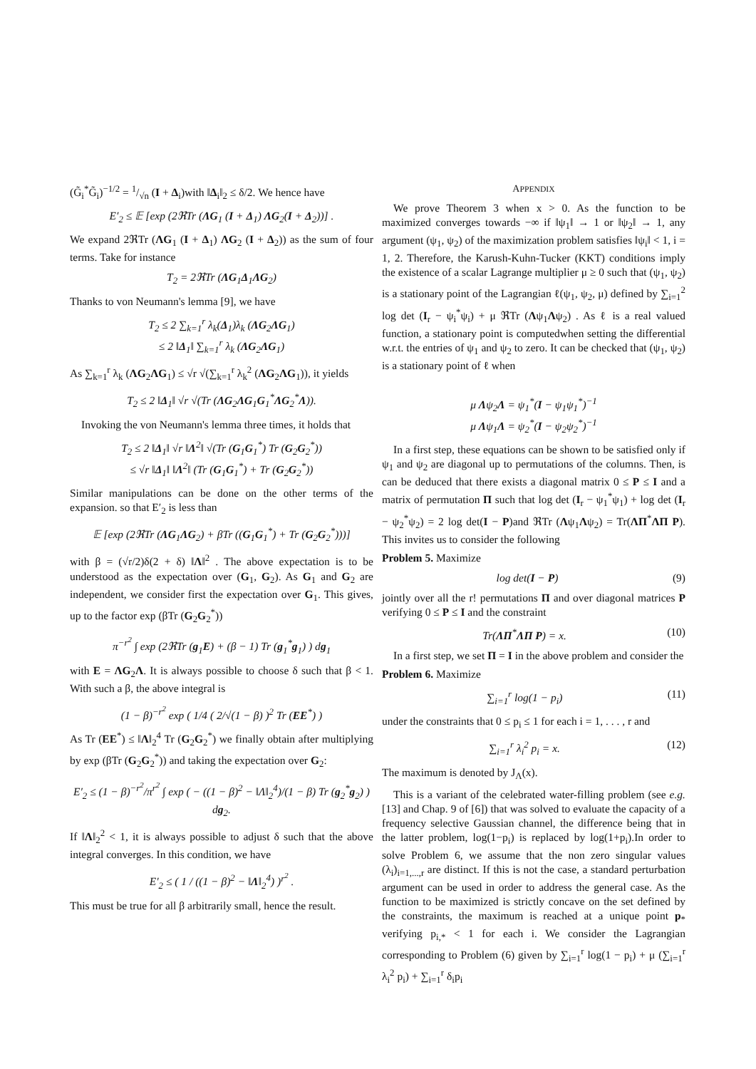(G̃<sub>i</sub><sup>*</sup>G̃<sub>i</sub>)<sup>−1/2</sup> = 1/√n (I + Δ<sub>i</sub>)with ‖Δ<sub>i</sub>‖<sub>2</sub> ≤ δ/2. We hence have
E′<sub>2</sub> ≤ 𝔼 [exp (2ℜTr (ΛG<sub>1</sub> (I + Δ<sub>1</sub>) ΛG<sub>2</sub>(I + Δ<sub>2</sub>))] .
We expand 2ℜTr (ΛG<sub>1</sub> (I + Δ<sub>1</sub>) ΛG<sub>2</sub> (I + Δ<sub>2</sub>)) as the sum of four terms. Take for instance
T<sub>2</sub> = 2ℜTr (ΛG<sub>1</sub>Δ<sub>1</sub>ΛG<sub>2</sub>)
Thanks to von Neumann's lemma [9], we have
T<sub>2</sub> ≤ 2 ∑<sub>k=1</sub><sup>r</sup> λ<sub>k</sub>(Δ<sub>1</sub>)λ<sub>k</sub> (ΛG<sub>2</sub>ΛG<sub>1</sub>)
≤ 2 ‖Δ<sub>1</sub>‖ ∑<sub>k=1</sub><sup>r</sup> λ<sub>k</sub> (ΛG<sub>2</sub>ΛG<sub>1</sub>)
As ∑<sub>k=1</sub><sup>r</sup> λ<sub>k</sub> (ΛG<sub>2</sub>ΛG<sub>1</sub>) ≤ √r √(∑<sub>k=1</sub><sup>r</sup> λ<sub>k</sub><sup>2</sup> (ΛG<sub>2</sub>ΛG<sub>1</sub>)), it yields
T<sub>2</sub> ≤ 2 ‖Δ<sub>1</sub>‖ √r √(Tr (ΛG<sub>2</sub>ΛG<sub>1</sub>G<sub>1</sub><sup>*</sup>ΛG<sub>2</sub><sup>*</sup>Λ)).
Invoking the von Neumann's lemma three times, it holds that
T<sub>2</sub> ≤ 2 ‖Δ<sub>1</sub>‖ √r ‖Λ<sup>2</sup>‖ √(Tr (G<sub>1</sub>G<sub>1</sub><sup>*</sup>) Tr (G<sub>2</sub>G<sub>2</sub><sup>*</sup>))
≤ √r ‖Δ<sub>1</sub>‖ ‖Λ<sup>2</sup>‖ (Tr (G<sub>1</sub>G<sub>1</sub><sup>*</sup>) + Tr (G<sub>2</sub>G<sub>2</sub><sup>*</sup>))
Similar manipulations can be done on the other terms of the expansion. so that E′<sub>2</sub> is less than
𝔼 [exp (2ℜTr (ΛG<sub>1</sub>ΛG<sub>2</sub>) + βTr ((G<sub>1</sub>G<sub>1</sub><sup>*</sup>) + Tr (G<sub>2</sub>G<sub>2</sub><sup>*</sup>)))]
with β = (√r/2)δ(2 + δ) ‖Λ‖<sup>2</sup> . The above expectation is to be understood as the expectation over (G<sub>1</sub>, G<sub>2</sub>). As G<sub>1</sub> and G<sub>2</sub> are independent, we consider first the expectation over G<sub>1</sub>. This gives, up to the factor exp (βTr (G<sub>2</sub>G<sub>2</sub><sup>*</sup>))
π<sup>−r<sup>2</sup></sup> ∫ exp (2ℜTr (g<sub>1</sub>E) + (β − 1) Tr (g<sub>1</sub><sup>*</sup>g<sub>1</sub>) ) dg<sub>1</sub>
with E = ΛG<sub>2</sub>Λ. It is always possible to choose δ such that β < 1. With such a β, the above integral is
(1 − β)<sup>−r<sup>2</sup></sup> exp ( 1/4 ( 2/√(1 − β) )<sup>2</sup> Tr (EE<sup>*</sup>) )
As Tr (EE<sup>*</sup>) ≤ ‖Λ‖<sub>2</sub><sup>4</sup> Tr (G<sub>2</sub>G<sub>2</sub><sup>*</sup>) we finally obtain after multiplying by exp (βTr (G<sub>2</sub>G<sub>2</sub><sup>*</sup>)) and taking the expectation over G<sub>2</sub>:
E′<sub>2</sub> ≤ (1 − β)<sup>−r<sup>2</sup></sup>/π<sup>r<sup>2</sup></sup> ∫ exp ( − ((1 − β)<sup>2</sup> − ‖Λ‖<sub>2</sub><sup>4</sup>)/(1 − β) Tr (g<sub>2</sub><sup>*</sup>g<sub>2</sub>) ) dg<sub>2</sub>.
If ‖Λ‖<sub>2</sub><sup>2</sup> < 1, it is always possible to adjust δ such that the above integral converges. In this condition, we have
E′<sub>2</sub> ≤ ( 1 / ((1 − β)<sup>2</sup> − ‖Λ‖<sub>2</sub><sup>4</sup>) )<sup>r<sup>2</sup></sup> .
This must be true for all β arbitrarily small, hence the result.
APPENDIX
We prove Theorem 3 when x > 0. As the function to be maximized converges towards −∞ if ‖ψ<sub>1</sub>‖ → 1 or ‖ψ<sub>2</sub>‖ → 1, any argument (ψ<sub>1</sub>, ψ<sub>2</sub>) of the maximization problem satisfies ‖ψ<sub>i</sub>‖ < 1, i = 1, 2. Therefore, the Karush-Kuhn-Tucker (KKT) conditions imply the existence of a scalar Lagrange multiplier μ ≥ 0 such that (ψ<sub>1</sub>, ψ<sub>2</sub>) is a stationary point of the Lagrangian ℓ(ψ<sub>1</sub>, ψ<sub>2</sub>, μ) defined by ∑<sub>i=1</sub><sup>2</sup> log det (I<sub>r</sub> − ψ<sub>i</sub><sup>*</sup>ψ<sub>i</sub>) + μ ℜTr (Λψ<sub>1</sub>Λψ<sub>2</sub>) . As ℓ is a real valued function, a stationary point is computedwhen setting the differential w.r.t. the entries of ψ<sub>1</sub> and ψ<sub>2</sub> to zero. It can be checked that (ψ<sub>1</sub>, ψ<sub>2</sub>) is a stationary point of ℓ when
μ Λψ<sub>2</sub>Λ = ψ<sub>1</sub><sup>*</sup>(I − ψ<sub>1</sub>ψ<sub>1</sub><sup>*</sup>)<sup>−1</sup>
μ Λψ<sub>1</sub>Λ = ψ<sub>2</sub><sup>*</sup>(I − ψ<sub>2</sub>ψ<sub>2</sub><sup>*</sup>)<sup>−1</sup>
In a first step, these equations can be shown to be satisfied only if ψ<sub>1</sub> and ψ<sub>2</sub> are diagonal up to permutations of the columns. Then, is can be deduced that there exists a diagonal matrix 0 ≤ P ≤ I and a matrix of permutation Π such that log det (I<sub>r</sub> − ψ<sub>1</sub><sup>*</sup>ψ<sub>1</sub>) + log det (I<sub>r</sub> − ψ<sub>2</sub><sup>*</sup>ψ<sub>2</sub>) = 2 log det(I − P)and ℜTr (Λψ<sub>1</sub>Λψ<sub>2</sub>) = Tr(ΛΠ<sup>*</sup>ΛΠ P). This invites us to consider the following
Problem 5. Maximize
log det(I − P) (9)
jointly over all the r! permutations Π and over diagonal matrices P verifying 0 ≤ P ≤ I and the constraint
Tr(ΛΠ<sup>*</sup>ΛΠ P) = x. (10)
In a first step, we set Π = I in the above problem and consider the
Problem 6. Maximize
∑<sub>i=1</sub><sup>r</sup> log(1 − p<sub>i</sub>) (11)
under the constraints that 0 ≤ p<sub>i</sub> ≤ 1 for each i = 1, . . . , r and
∑<sub>i=1</sub><sup>r</sup> λ<sub>i</sub><sup>2</sup> p<sub>i</sub> = x. (12)
The maximum is denoted by J<sub>Λ</sub>(x).
This is a variant of the celebrated water-filling problem (see e.g. [13] and Chap. 9 of [6]) that was solved to evaluate the capacity of a frequency selective Gaussian channel, the difference being that in the latter problem, log(1−p<sub>i</sub>) is replaced by log(1+p<sub>i</sub>).In order to solve Problem 6, we assume that the non zero singular values (λ<sub>i</sub>)<sub>i=1,...,r</sub> are distinct. If this is not the case, a standard perturbation argument can be used in order to address the general case. As the function to be maximized is strictly concave on the set defined by the constraints, the maximum is reached at a unique point p<sub>*</sub> verifying p<sub>i,*</sub> < 1 for each i. We consider the Lagrangian corresponding to Problem (6) given by ∑<sub>i=1</sub><sup>r</sup> log(1 − p<sub>i</sub>) + μ (∑<sub>i=1</sub><sup>r</sup> λ<sub>i</sub><sup>2</sup> p<sub>i</sub>) + ∑<sub>i=1</sub><sup>r</sup> δ<sub>i</sub>p<sub>i</sub>